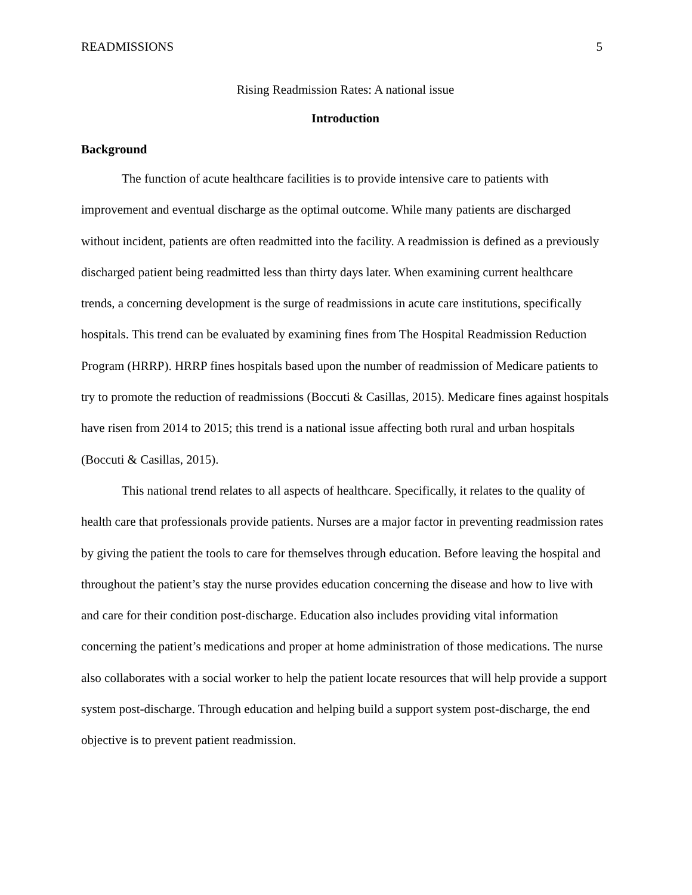READMISSIONS 5
Rising Readmission Rates: A national issue
Introduction
Background
The function of acute healthcare facilities is to provide intensive care to patients with improvement and eventual discharge as the optimal outcome. While many patients are discharged without incident, patients are often readmitted into the facility. A readmission is defined as a previously discharged patient being readmitted less than thirty days later. When examining current healthcare trends, a concerning development is the surge of readmissions in acute care institutions, specifically hospitals. This trend can be evaluated by examining fines from The Hospital Readmission Reduction Program (HRRP). HRRP fines hospitals based upon the number of readmission of Medicare patients to try to promote the reduction of readmissions (Boccuti & Casillas, 2015). Medicare fines against hospitals have risen from 2014 to 2015; this trend is a national issue affecting both rural and urban hospitals (Boccuti & Casillas, 2015).
This national trend relates to all aspects of healthcare. Specifically, it relates to the quality of health care that professionals provide patients. Nurses are a major factor in preventing readmission rates by giving the patient the tools to care for themselves through education. Before leaving the hospital and throughout the patient’s stay the nurse provides education concerning the disease and how to live with and care for their condition post-discharge. Education also includes providing vital information concerning the patient’s medications and proper at home administration of those medications. The nurse also collaborates with a social worker to help the patient locate resources that will help provide a support system post-discharge. Through education and helping build a support system post-discharge, the end objective is to prevent patient readmission.